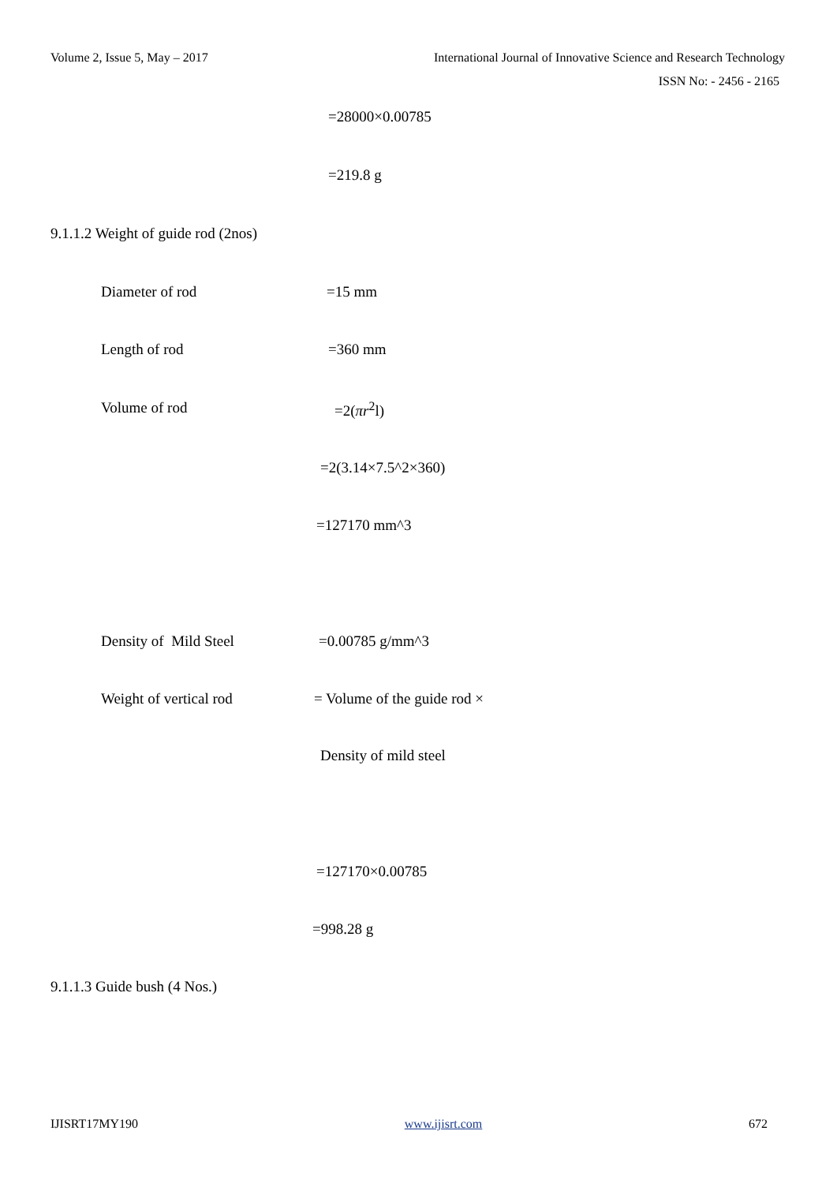Volume 2, Issue 5, May – 2017 International Journal of Innovative Science and Research Technology
ISSN No: - 2456 - 2165
=28000×0.00785
=219.8 g
9.1.1.2 Weight of guide rod (2nos)
Diameter of rod =15 mm
Length of rod =360 mm
Volume of rod =2(πr<sup>2</sup>l)
=2(3.14×7.5^2×360)
=127170 mm^3
Density of Mild Steel =0.00785 g/mm^3
Weight of vertical rod = Volume of the guide rod ×
Density of mild steel
=127170×0.00785
=998.28 g
9.1.1.3 Guide bush (4 Nos.)
IJISRT17MY190 www.ijisrt.com 672